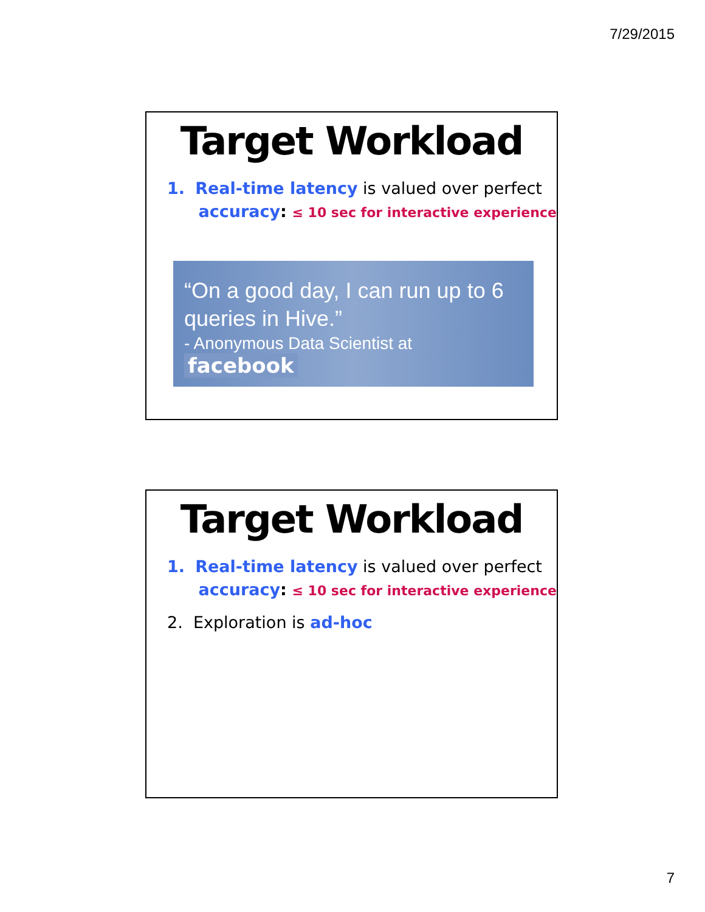7/29/2015
Target Workload
1. Real-time latency is valued over perfect
accuracy: ≤ 10 sec for interactive experience
“On a good day, I can run up to 6 queries in Hive.”
- Anonymous Data Scientist at facebook
Target Workload
1. Real-time latency is valued over perfect
accuracy: ≤ 10 sec for interactive experience
2. Exploration is ad-hoc
7